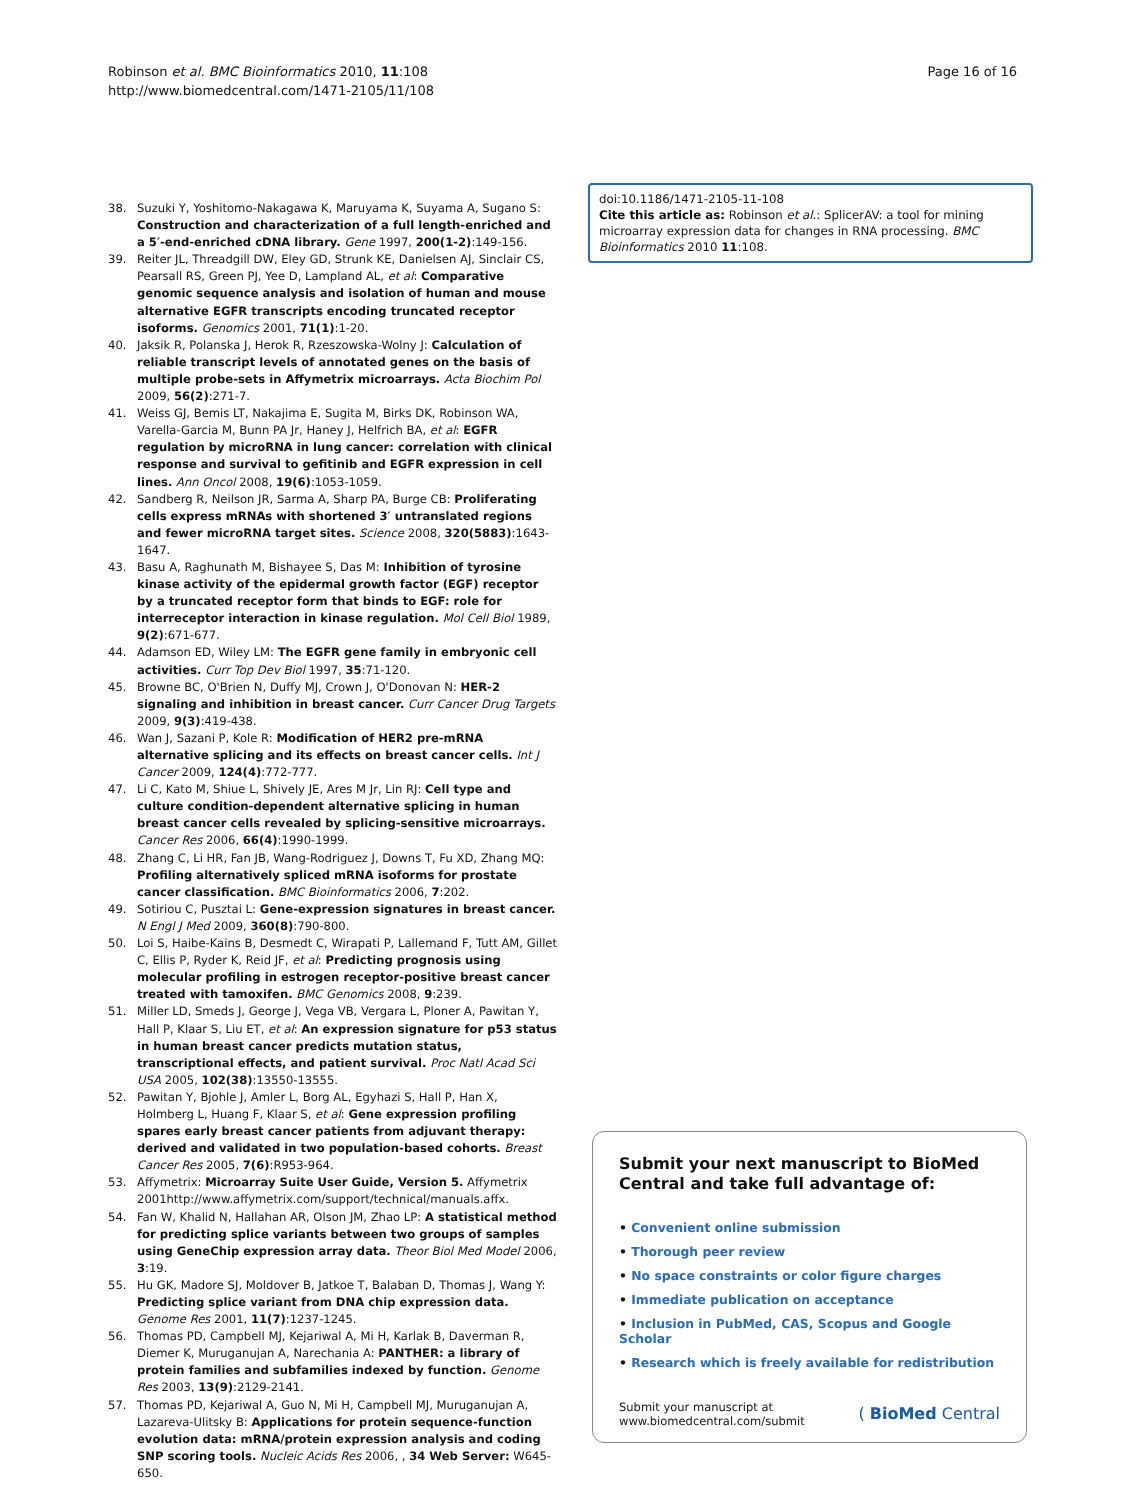Robinson et al. BMC Bioinformatics 2010, 11:108
http://www.biomedcentral.com/1471-2105/11/108
Page 16 of 16
38. Suzuki Y, Yoshitomo-Nakagawa K, Maruyama K, Suyama A, Sugano S: Construction and characterization of a full length-enriched and a 5′-end-enriched cDNA library. Gene 1997, 200(1-2):149-156.
39. Reiter JL, Threadgill DW, Eley GD, Strunk KE, Danielsen AJ, Sinclair CS, Pearsall RS, Green PJ, Yee D, Lampland AL, et al: Comparative genomic sequence analysis and isolation of human and mouse alternative EGFR transcripts encoding truncated receptor isoforms. Genomics 2001, 71(1):1-20.
40. Jaksik R, Polanska J, Herok R, Rzeszowska-Wolny J: Calculation of reliable transcript levels of annotated genes on the basis of multiple probe-sets in Affymetrix microarrays. Acta Biochim Pol 2009, 56(2):271-7.
41. Weiss GJ, Bemis LT, Nakajima E, Sugita M, Birks DK, Robinson WA, Varella-Garcia M, Bunn PA Jr, Haney J, Helfrich BA, et al: EGFR regulation by microRNA in lung cancer: correlation with clinical response and survival to gefitinib and EGFR expression in cell lines. Ann Oncol 2008, 19(6):1053-1059.
42. Sandberg R, Neilson JR, Sarma A, Sharp PA, Burge CB: Proliferating cells express mRNAs with shortened 3′ untranslated regions and fewer microRNA target sites. Science 2008, 320(5883):1643-1647.
43. Basu A, Raghunath M, Bishayee S, Das M: Inhibition of tyrosine kinase activity of the epidermal growth factor (EGF) receptor by a truncated receptor form that binds to EGF: role for interreceptor interaction in kinase regulation. Mol Cell Biol 1989, 9(2):671-677.
44. Adamson ED, Wiley LM: The EGFR gene family in embryonic cell activities. Curr Top Dev Biol 1997, 35:71-120.
45. Browne BC, O'Brien N, Duffy MJ, Crown J, O'Donovan N: HER-2 signaling and inhibition in breast cancer. Curr Cancer Drug Targets 2009, 9(3):419-438.
46. Wan J, Sazani P, Kole R: Modification of HER2 pre-mRNA alternative splicing and its effects on breast cancer cells. Int J Cancer 2009, 124(4):772-777.
47. Li C, Kato M, Shiue L, Shively JE, Ares M Jr, Lin RJ: Cell type and culture condition-dependent alternative splicing in human breast cancer cells revealed by splicing-sensitive microarrays. Cancer Res 2006, 66(4):1990-1999.
48. Zhang C, Li HR, Fan JB, Wang-Rodriguez J, Downs T, Fu XD, Zhang MQ: Profiling alternatively spliced mRNA isoforms for prostate cancer classification. BMC Bioinformatics 2006, 7:202.
49. Sotiriou C, Pusztai L: Gene-expression signatures in breast cancer. N Engl J Med 2009, 360(8):790-800.
50. Loi S, Haibe-Kains B, Desmedt C, Wirapati P, Lallemand F, Tutt AM, Gillet C, Ellis P, Ryder K, Reid JF, et al: Predicting prognosis using molecular profiling in estrogen receptor-positive breast cancer treated with tamoxifen. BMC Genomics 2008, 9:239.
51. Miller LD, Smeds J, George J, Vega VB, Vergara L, Ploner A, Pawitan Y, Hall P, Klaar S, Liu ET, et al: An expression signature for p53 status in human breast cancer predicts mutation status, transcriptional effects, and patient survival. Proc Natl Acad Sci USA 2005, 102(38):13550-13555.
52. Pawitan Y, Bjohle J, Amler L, Borg AL, Egyhazi S, Hall P, Han X, Holmberg L, Huang F, Klaar S, et al: Gene expression profiling spares early breast cancer patients from adjuvant therapy: derived and validated in two population-based cohorts. Breast Cancer Res 2005, 7(6):R953-964.
53. Affymetrix: Microarray Suite User Guide, Version 5. Affymetrix 2001http://www.affymetrix.com/support/technical/manuals.affx.
54. Fan W, Khalid N, Hallahan AR, Olson JM, Zhao LP: A statistical method for predicting splice variants between two groups of samples using GeneChip expression array data. Theor Biol Med Model 2006, 3:19.
55. Hu GK, Madore SJ, Moldover B, Jatkoe T, Balaban D, Thomas J, Wang Y: Predicting splice variant from DNA chip expression data. Genome Res 2001, 11(7):1237-1245.
56. Thomas PD, Campbell MJ, Kejariwal A, Mi H, Karlak B, Daverman R, Diemer K, Muruganujan A, Narechania A: PANTHER: a library of protein families and subfamilies indexed by function. Genome Res 2003, 13(9):2129-2141.
57. Thomas PD, Kejariwal A, Guo N, Mi H, Campbell MJ, Muruganujan A, Lazareva-Ulitsky B: Applications for protein sequence-function evolution data: mRNA/protein expression analysis and coding SNP scoring tools. Nucleic Acids Res 2006, , 34 Web Server: W645-650.
doi:10.1186/1471-2105-11-108
Cite this article as: Robinson et al.: SplicerAV: a tool for mining microarray expression data for changes in RNA processing. BMC Bioinformatics 2010 11:108.
Submit your next manuscript to BioMed Central and take full advantage of:
• Convenient online submission
• Thorough peer review
• No space constraints or color figure charges
• Immediate publication on acceptance
• Inclusion in PubMed, CAS, Scopus and Google Scholar
• Research which is freely available for redistribution
Submit your manuscript at
www.biomedcentral.com/submit
( BioMed Central